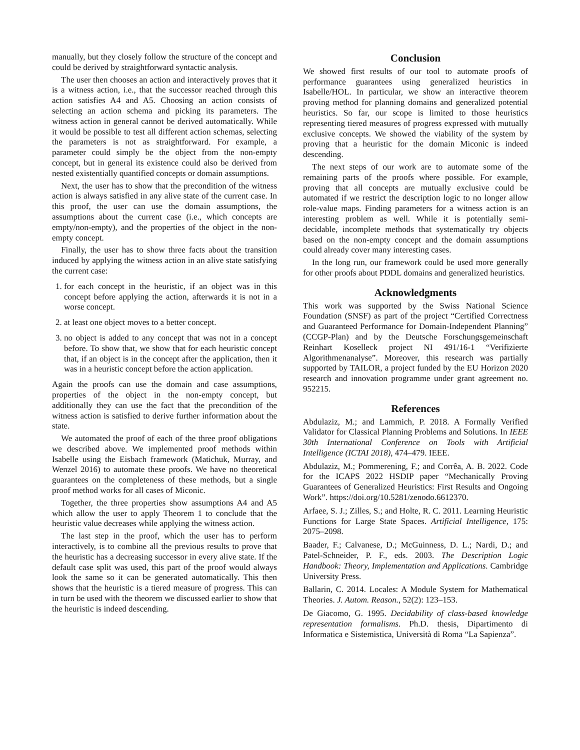manually, but they closely follow the structure of the concept and could be derived by straightforward syntactic analysis.
The user then chooses an action and interactively proves that it is a witness action, i.e., that the successor reached through this action satisfies A4 and A5. Choosing an action consists of selecting an action schema and picking its parameters. The witness action in general cannot be derived automatically. While it would be possible to test all different action schemas, selecting the parameters is not as straightforward. For example, a parameter could simply be the object from the non-empty concept, but in general its existence could also be derived from nested existentially quantified concepts or domain assumptions.
Next, the user has to show that the precondition of the witness action is always satisfied in any alive state of the current case. In this proof, the user can use the domain assumptions, the assumptions about the current case (i.e., which concepts are empty/non-empty), and the properties of the object in the non-empty concept.
Finally, the user has to show three facts about the transition induced by applying the witness action in an alive state satisfying the current case:
1. for each concept in the heuristic, if an object was in this concept before applying the action, afterwards it is not in a worse concept.
2. at least one object moves to a better concept.
3. no object is added to any concept that was not in a concept before. To show that, we show that for each heuristic concept that, if an object is in the concept after the application, then it was in a heuristic concept before the action application.
Again the proofs can use the domain and case assumptions, properties of the object in the non-empty concept, but additionally they can use the fact that the precondition of the witness action is satisfied to derive further information about the state.
We automated the proof of each of the three proof obligations we described above. We implemented proof methods within Isabelle using the Eisbach framework (Matichuk, Murray, and Wenzel 2016) to automate these proofs. We have no theoretical guarantees on the completeness of these methods, but a single proof method works for all cases of Miconic.
Together, the three properties show assumptions A4 and A5 which allow the user to apply Theorem 1 to conclude that the heuristic value decreases while applying the witness action.
The last step in the proof, which the user has to perform interactively, is to combine all the previous results to prove that the heuristic has a decreasing successor in every alive state. If the default case split was used, this part of the proof would always look the same so it can be generated automatically. This then shows that the heuristic is a tiered measure of progress. This can in turn be used with the theorem we discussed earlier to show that the heuristic is indeed descending.
Conclusion
We showed first results of our tool to automate proofs of performance guarantees using generalized heuristics in Isabelle/HOL. In particular, we show an interactive theorem proving method for planning domains and generalized potential heuristics. So far, our scope is limited to those heuristics representing tiered measures of progress expressed with mutually exclusive concepts. We showed the viability of the system by proving that a heuristic for the domain Miconic is indeed descending.
The next steps of our work are to automate some of the remaining parts of the proofs where possible. For example, proving that all concepts are mutually exclusive could be automated if we restrict the description logic to no longer allow role-value maps. Finding parameters for a witness action is an interesting problem as well. While it is potentially semi-decidable, incomplete methods that systematically try objects based on the non-empty concept and the domain assumptions could already cover many interesting cases.
In the long run, our framework could be used more generally for other proofs about PDDL domains and generalized heuristics.
Acknowledgments
This work was supported by the Swiss National Science Foundation (SNSF) as part of the project “Certified Correctness and Guaranteed Performance for Domain-Independent Planning” (CCGP-Plan) and by the Deutsche Forschungsgemeinschaft Reinhart Koselleck project NI 491/16-1 “Verifizierte Algorithmenanalyse”. Moreover, this research was partially supported by TAILOR, a project funded by the EU Horizon 2020 research and innovation programme under grant agreement no. 952215.
References
Abdulaziz, M.; and Lammich, P. 2018. A Formally Verified Validator for Classical Planning Problems and Solutions. In IEEE 30th International Conference on Tools with Artificial Intelligence (ICTAI 2018), 474–479. IEEE.
Abdulaziz, M.; Pommerening, F.; and Corrêa, A. B. 2022. Code for the ICAPS 2022 HSDIP paper “Mechanically Proving Guarantees of Generalized Heuristics: First Results and Ongoing Work”. https://doi.org/10.5281/zenodo.6612370.
Arfaee, S. J.; Zilles, S.; and Holte, R. C. 2011. Learning Heuristic Functions for Large State Spaces. Artificial Intelligence, 175: 2075–2098.
Baader, F.; Calvanese, D.; McGuinness, D. L.; Nardi, D.; and Patel-Schneider, P. F., eds. 2003. The Description Logic Handbook: Theory, Implementation and Applications. Cambridge University Press.
Ballarin, C. 2014. Locales: A Module System for Mathematical Theories. J. Autom. Reason., 52(2): 123–153.
De Giacomo, G. 1995. Decidability of class-based knowledge representation formalisms. Ph.D. thesis, Dipartimento di Informatica e Sistemistica, Università di Roma “La Sapienza”.